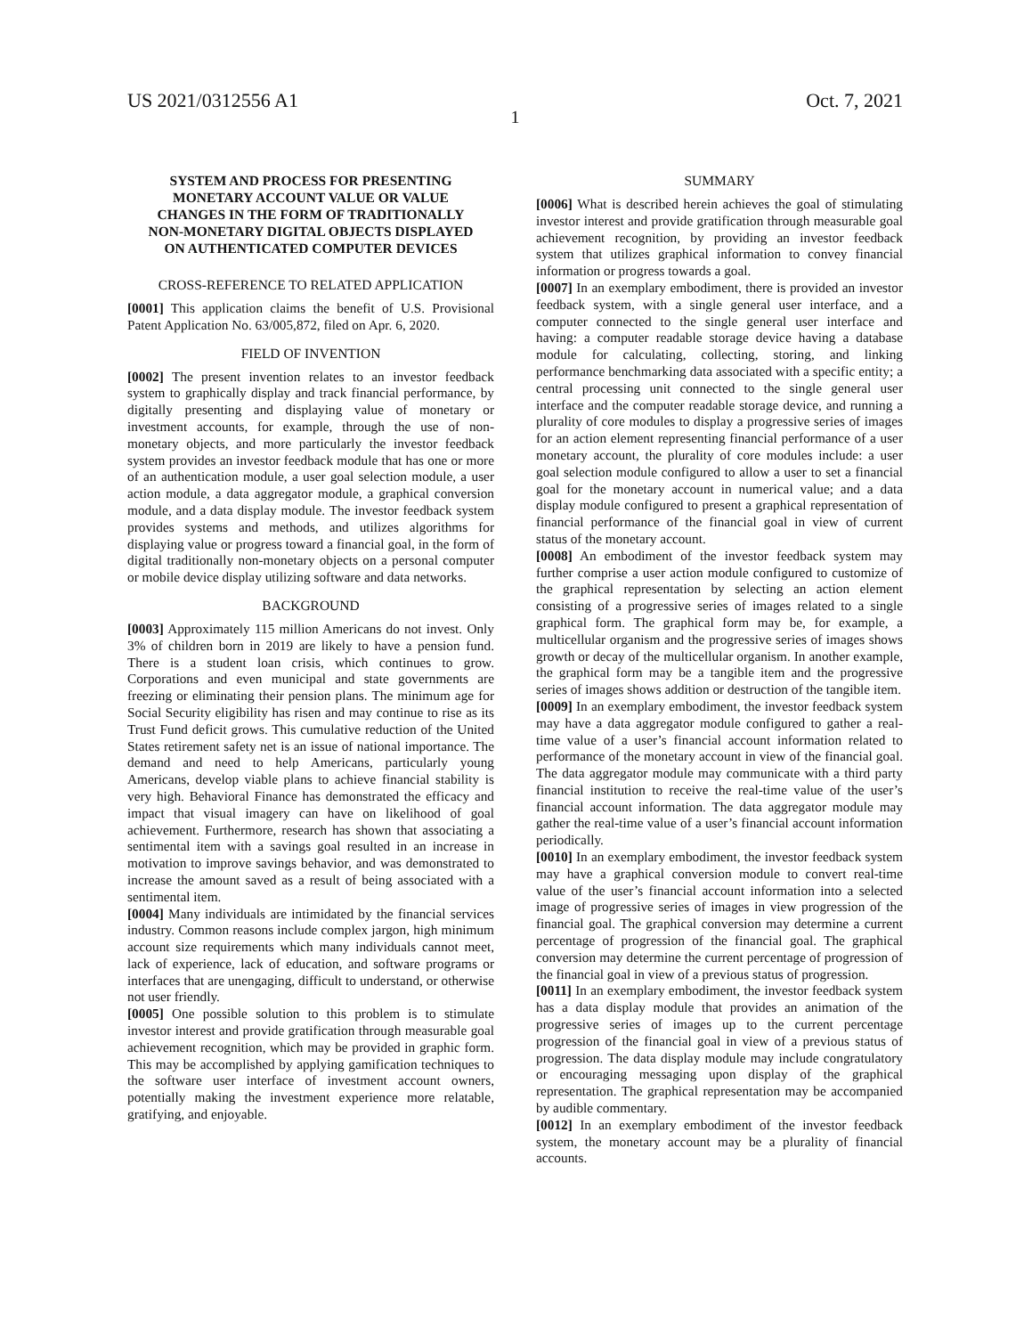US 2021/0312556 A1 Oct. 7, 2021
1
SYSTEM AND PROCESS FOR PRESENTING MONETARY ACCOUNT VALUE OR VALUE CHANGES IN THE FORM OF TRADITIONALLY NON-MONETARY DIGITAL OBJECTS DISPLAYED ON AUTHENTICATED COMPUTER DEVICES
CROSS-REFERENCE TO RELATED APPLICATION
[0001] This application claims the benefit of U.S. Provisional Patent Application No. 63/005,872, filed on Apr. 6, 2020.
FIELD OF INVENTION
[0002] The present invention relates to an investor feedback system to graphically display and track financial performance, by digitally presenting and displaying value of monetary or investment accounts, for example, through the use of non-monetary objects, and more particularly the investor feedback system provides an investor feedback module that has one or more of an authentication module, a user goal selection module, a user action module, a data aggregator module, a graphical conversion module, and a data display module. The investor feedback system provides systems and methods, and utilizes algorithms for displaying value or progress toward a financial goal, in the form of digital traditionally non-monetary objects on a personal computer or mobile device display utilizing software and data networks.
BACKGROUND
[0003] Approximately 115 million Americans do not invest. Only 3% of children born in 2019 are likely to have a pension fund. There is a student loan crisis, which continues to grow. Corporations and even municipal and state governments are freezing or eliminating their pension plans. The minimum age for Social Security eligibility has risen and may continue to rise as its Trust Fund deficit grows. This cumulative reduction of the United States retirement safety net is an issue of national importance. The demand and need to help Americans, particularly young Americans, develop viable plans to achieve financial stability is very high. Behavioral Finance has demonstrated the efficacy and impact that visual imagery can have on likelihood of goal achievement. Furthermore, research has shown that associating a sentimental item with a savings goal resulted in an increase in motivation to improve savings behavior, and was demonstrated to increase the amount saved as a result of being associated with a sentimental item.
[0004] Many individuals are intimidated by the financial services industry. Common reasons include complex jargon, high minimum account size requirements which many individuals cannot meet, lack of experience, lack of education, and software programs or interfaces that are unengaging, difficult to understand, or otherwise not user friendly.
[0005] One possible solution to this problem is to stimulate investor interest and provide gratification through measurable goal achievement recognition, which may be provided in graphic form. This may be accomplished by applying gamification techniques to the software user interface of investment account owners, potentially making the investment experience more relatable, gratifying, and enjoyable.
SUMMARY
[0006] What is described herein achieves the goal of stimulating investor interest and provide gratification through measurable goal achievement recognition, by providing an investor feedback system that utilizes graphical information to convey financial information or progress towards a goal.
[0007] In an exemplary embodiment, there is provided an investor feedback system, with a single general user interface, and a computer connected to the single general user interface and having: a computer readable storage device having a database module for calculating, collecting, storing, and linking performance benchmarking data associated with a specific entity; a central processing unit connected to the single general user interface and the computer readable storage device, and running a plurality of core modules to display a progressive series of images for an action element representing financial performance of a user monetary account, the plurality of core modules include: a user goal selection module configured to allow a user to set a financial goal for the monetary account in numerical value; and a data display module configured to present a graphical representation of financial performance of the financial goal in view of current status of the monetary account.
[0008] An embodiment of the investor feedback system may further comprise a user action module configured to customize of the graphical representation by selecting an action element consisting of a progressive series of images related to a single graphical form. The graphical form may be, for example, a multicellular organism and the progressive series of images shows growth or decay of the multicellular organism. In another example, the graphical form may be a tangible item and the progressive series of images shows addition or destruction of the tangible item.
[0009] In an exemplary embodiment, the investor feedback system may have a data aggregator module configured to gather a real-time value of a user’s financial account information related to performance of the monetary account in view of the financial goal. The data aggregator module may communicate with a third party financial institution to receive the real-time value of the user’s financial account information. The data aggregator module may gather the real-time value of a user’s financial account information periodically.
[0010] In an exemplary embodiment, the investor feedback system may have a graphical conversion module to convert real-time value of the user’s financial account information into a selected image of progressive series of images in view progression of the financial goal. The graphical conversion may determine a current percentage of progression of the financial goal. The graphical conversion may determine the current percentage of progression of the financial goal in view of a previous status of progression.
[0011] In an exemplary embodiment, the investor feedback system has a data display module that provides an animation of the progressive series of images up to the current percentage progression of the financial goal in view of a previous status of progression. The data display module may include congratulatory or encouraging messaging upon display of the graphical representation. The graphical representation may be accompanied by audible commentary.
[0012] In an exemplary embodiment of the investor feedback system, the monetary account may be a plurality of financial accounts.